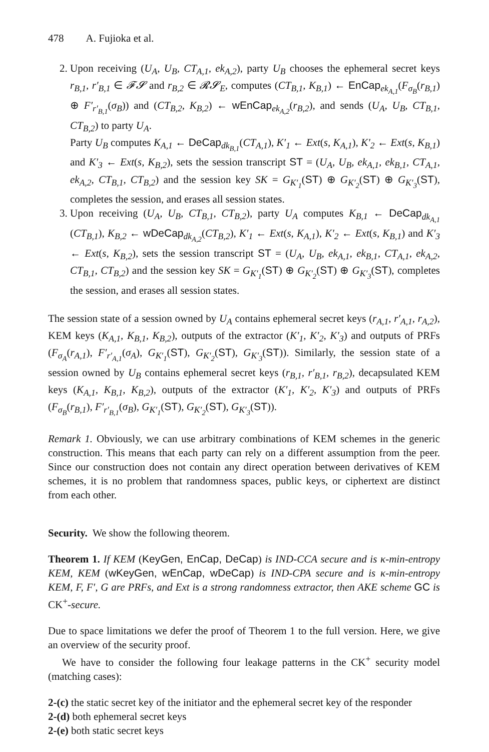478 A. Fujioka et al.
2. Upon receiving (U<sub>A</sub>, U<sub>B</sub>, CT<sub>A,1</sub>, ek<sub>A,2</sub>), party U<sub>B</sub> chooses the ephemeral secret keys r<sub>B,1</sub>, r′<sub>B,1</sub> ∈ 𝓕𝓢 and r<sub>B,2</sub> ∈ 𝓡𝓢<sub>E</sub>, computes (CT<sub>B,1</sub>, K<sub>B,1</sub>) ← EnCap<sub>ek<sub>A,1</sub></sub>(F<sub>σ<sub>B</sub></sub>(r<sub>B,1</sub>) ⊕ F′<sub>r′<sub>B,1</sub></sub>(σ<sub>B</sub>)) and (CT<sub>B,2</sub>, K<sub>B,2</sub>) ← wEnCap<sub>ek<sub>A,2</sub></sub>(r<sub>B,2</sub>), and sends (U<sub>A</sub>, U<sub>B</sub>, CT<sub>B,1</sub>, CT<sub>B,2</sub>) to party U<sub>A</sub>.
Party U<sub>B</sub> computes K<sub>A,1</sub> ← DeCap<sub>dk<sub>B,1</sub></sub>(CT<sub>A,1</sub>), K′<sub>1</sub> ← Ext(s, K<sub>A,1</sub>), K′<sub>2</sub> ← Ext(s, K<sub>B,1</sub>) and K′<sub>3</sub> ← Ext(s, K<sub>B,2</sub>), sets the session transcript ST = (U<sub>A</sub>, U<sub>B</sub>, ek<sub>A,1</sub>, ek<sub>B,1</sub>, CT<sub>A,1</sub>, ek<sub>A,2</sub>, CT<sub>B,1</sub>, CT<sub>B,2</sub>) and the session key SK = G<sub>K′<sub>1</sub></sub>(ST) ⊕ G<sub>K′<sub>2</sub></sub>(ST) ⊕ G<sub>K′<sub>3</sub></sub>(ST), completes the session, and erases all session states.
3. Upon receiving (U<sub>A</sub>, U<sub>B</sub>, CT<sub>B,1</sub>, CT<sub>B,2</sub>), party U<sub>A</sub> computes K<sub>B,1</sub> ← DeCap<sub>dk<sub>A,1</sub></sub> (CT<sub>B,1</sub>), K<sub>B,2</sub> ← wDeCap<sub>dk<sub>A,2</sub></sub>(CT<sub>B,2</sub>), K′<sub>1</sub> ← Ext(s, K<sub>A,1</sub>), K′<sub>2</sub> ← Ext(s, K<sub>B,1</sub>) and K′<sub>3</sub> ← Ext(s, K<sub>B,2</sub>), sets the session transcript ST = (U<sub>A</sub>, U<sub>B</sub>, ek<sub>A,1</sub>, ek<sub>B,1</sub>, CT<sub>A,1</sub>, ek<sub>A,2</sub>, CT<sub>B,1</sub>, CT<sub>B,2</sub>) and the session key SK = G<sub>K′<sub>1</sub></sub>(ST) ⊕ G<sub>K′<sub>2</sub></sub>(ST) ⊕ G<sub>K′<sub>3</sub></sub>(ST), completes the session, and erases all session states.
The session state of a session owned by U<sub>A</sub> contains ephemeral secret keys (r<sub>A,1</sub>, r′<sub>A,1</sub>, r<sub>A,2</sub>), KEM keys (K<sub>A,1</sub>, K<sub>B,1</sub>, K<sub>B,2</sub>), outputs of the extractor (K′<sub>1</sub>, K′<sub>2</sub>, K′<sub>3</sub>) and outputs of PRFs (F<sub>σ<sub>A</sub></sub>(r<sub>A,1</sub>), F′<sub>r′<sub>A,1</sub></sub>(σ<sub>A</sub>), G<sub>K′<sub>1</sub></sub>(ST), G<sub>K′<sub>2</sub></sub>(ST), G<sub>K′<sub>3</sub></sub>(ST)). Similarly, the session state of a session owned by U<sub>B</sub> contains ephemeral secret keys (r<sub>B,1</sub>, r′<sub>B,1</sub>, r<sub>B,2</sub>), decapsulated KEM keys (K<sub>A,1</sub>, K<sub>B,1</sub>, K<sub>B,2</sub>), outputs of the extractor (K′<sub>1</sub>, K′<sub>2</sub>, K′<sub>3</sub>) and outputs of PRFs (F<sub>σ<sub>B</sub></sub>(r<sub>B,1</sub>), F′<sub>r′<sub>B,1</sub></sub>(σ<sub>B</sub>), G<sub>K′<sub>1</sub></sub>(ST), G<sub>K′<sub>2</sub></sub>(ST), G<sub>K′<sub>3</sub></sub>(ST)).
Remark 1. Obviously, we can use arbitrary combinations of KEM schemes in the generic construction. This means that each party can rely on a different assumption from the peer. Since our construction does not contain any direct operation between derivatives of KEM schemes, it is no problem that randomness spaces, public keys, or ciphertext are distinct from each other.
Security. We show the following theorem.
Theorem 1. If KEM (KeyGen, EnCap, DeCap) is IND-CCA secure and is κ-min-entropy KEM, KEM (wKeyGen, wEnCap, wDeCap) is IND-CPA secure and is κ-min-entropy KEM, F, F′, G are PRFs, and Ext is a strong randomness extractor, then AKE scheme GC is CK<sup>+</sup>-secure.
Due to space limitations we defer the proof of Theorem 1 to the full version. Here, we give an overview of the security proof.
We have to consider the following four leakage patterns in the CK<sup>+</sup> security model (matching cases):
2-(c) the static secret key of the initiator and the ephemeral secret key of the responder
2-(d) both ephemeral secret keys
2-(e) both static secret keys